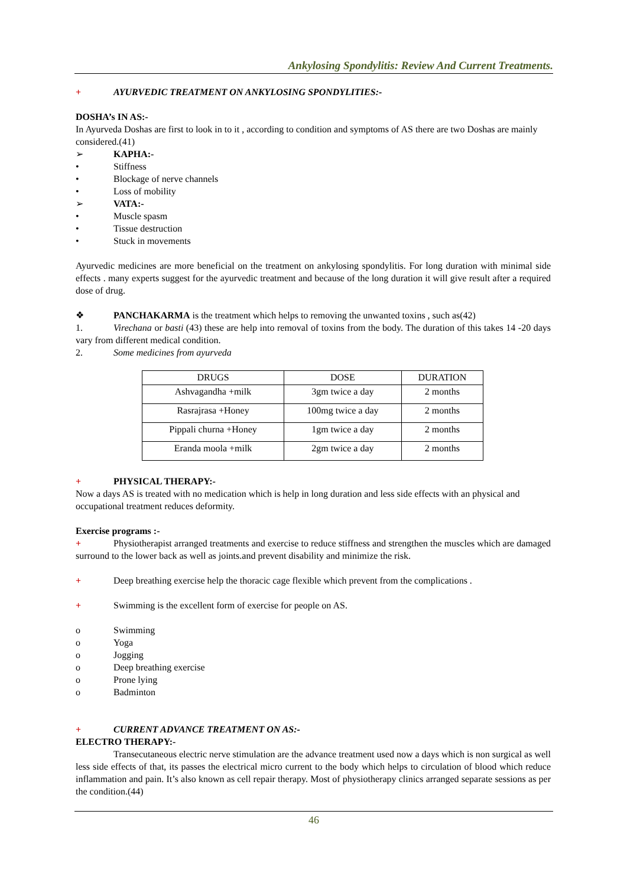Ankylosing Spondylitis: Review And Current Treatments.
+ AYURVEDIC TREATMENT ON ANKYLOSING SPONDYLITIES:-
DOSHA’s IN AS:-
In Ayurveda Doshas are first to look in to it , according to condition and symptoms of AS there are two Doshas are mainly considered.(41)
➢ KAPHA:-
• Stiffness
• Blockage of nerve channels
• Loss of mobility
➢ VATA:-
• Muscle spasm
• Tissue destruction
• Stuck in movements
Ayurvedic medicines are more beneficial on the treatment on ankylosing spondylitis. For long duration with minimal side effects . many experts suggest for the ayurvedic treatment and because of the long duration it will give result after a required dose of drug.
❖ PANCHAKARMA is the treatment which helps to removing the unwanted toxins , such as(42)
1. Virechana or basti (43) these are help into removal of toxins from the body. The duration of this takes 14 -20 days vary from different medical condition.
2. Some medicines from ayurveda
| DRUGS | DOSE | DURATION |
| --- | --- | --- |
| Ashvagandha +milk | 3gm twice a day | 2 months |
| Rasrajrasa +Honey | 100mg twice a day | 2 months |
| Pippali churna +Honey | 1gm twice a day | 2 months |
| Eranda moola +milk | 2gm twice a day | 2 months |
+ PHYSICAL THERAPY:-
Now a days AS is treated with no medication which is help in long duration and less side effects with an physical and occupational treatment reduces deformity.
Exercise programs :-
+ Physiotherapist arranged treatments and exercise to reduce stiffness and strengthen the muscles which are damaged surround to the lower back as well as joints.and prevent disability and minimize the risk.
+ Deep breathing exercise help the thoracic cage flexible which prevent from the complications .
+ Swimming is the excellent form of exercise for people on AS.
o Swimming
o Yoga
o Jogging
o Deep breathing exercise
o Prone lying
o Badminton
+ CURRENT ADVANCE TREATMENT ON AS:-
ELECTRO THERAPY:-
Transecutaneous electric nerve stimulation are the advance treatment used now a days which is non surgical as well less side effects of that, its passes the electrical micro current to the body which helps to circulation of blood which reduce inflammation and pain. It’s also known as cell repair therapy. Most of physiotherapy clinics arranged separate sessions as per the condition.(44)
46